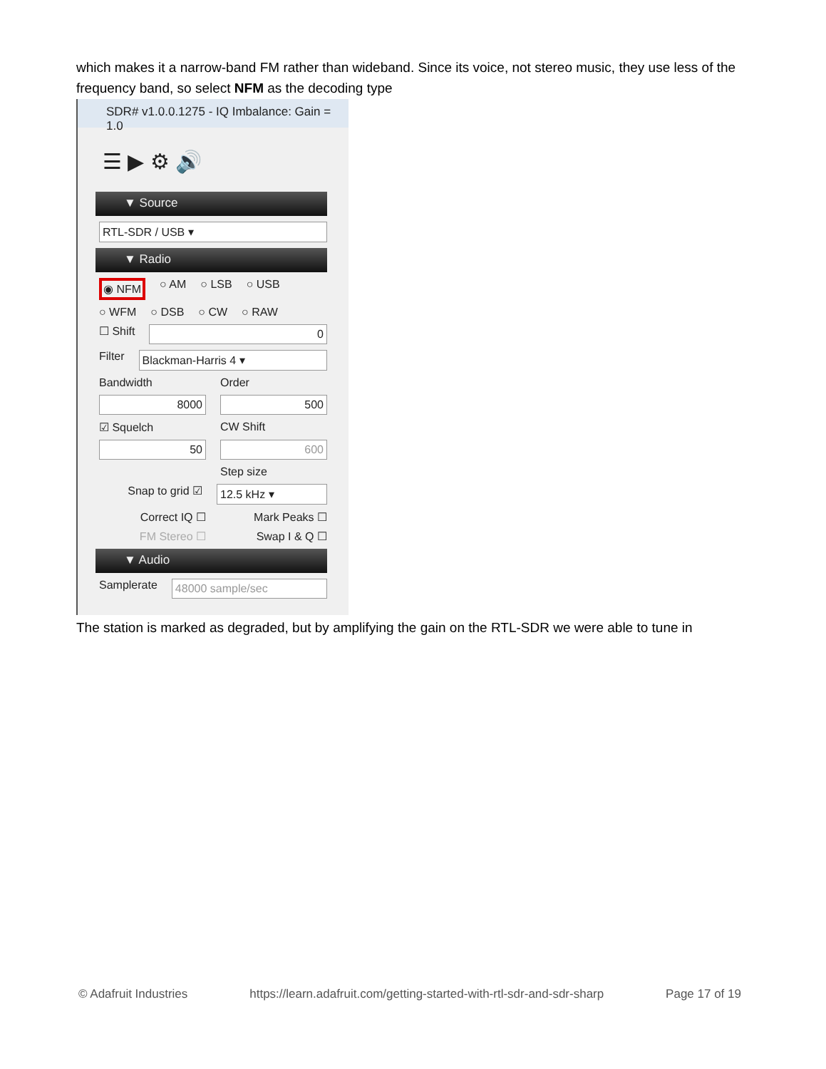which makes it a narrow-band FM rather than wideband. Since its voice, not stereo music, they use less of the frequency band, so select NFM as the decoding type
SDR# v1.0.0.1275 - IQ Imbalance: Gain = 1.0
☰ ▶ ⚙ 🔊
▼ Source
RTL-SDR / USB ▾
▼ Radio
◉ NFM ○ AM ○ LSB ○ USB
○ WFM ○ DSB ○ CW ○ RAW
☐ Shift
0
Filter
Blackman-Harris 4 ▾
Bandwidth Order
8000 500
☑ Squelch CW Shift
50 600
Step size
Snap to grid ☑
12.5 kHz ▾
Correct IQ ☐ Mark Peaks ☐
FM Stereo ☐ Swap I & Q ☐
▼ Audio
Samplerate
48000 sample/sec
The station is marked as degraded, but by amplifying the gain on the RTL-SDR we were able to tune in
© Adafruit Industries https://learn.adafruit.com/getting-started-with-rtl-sdr-and-sdr-sharp Page 17 of 19